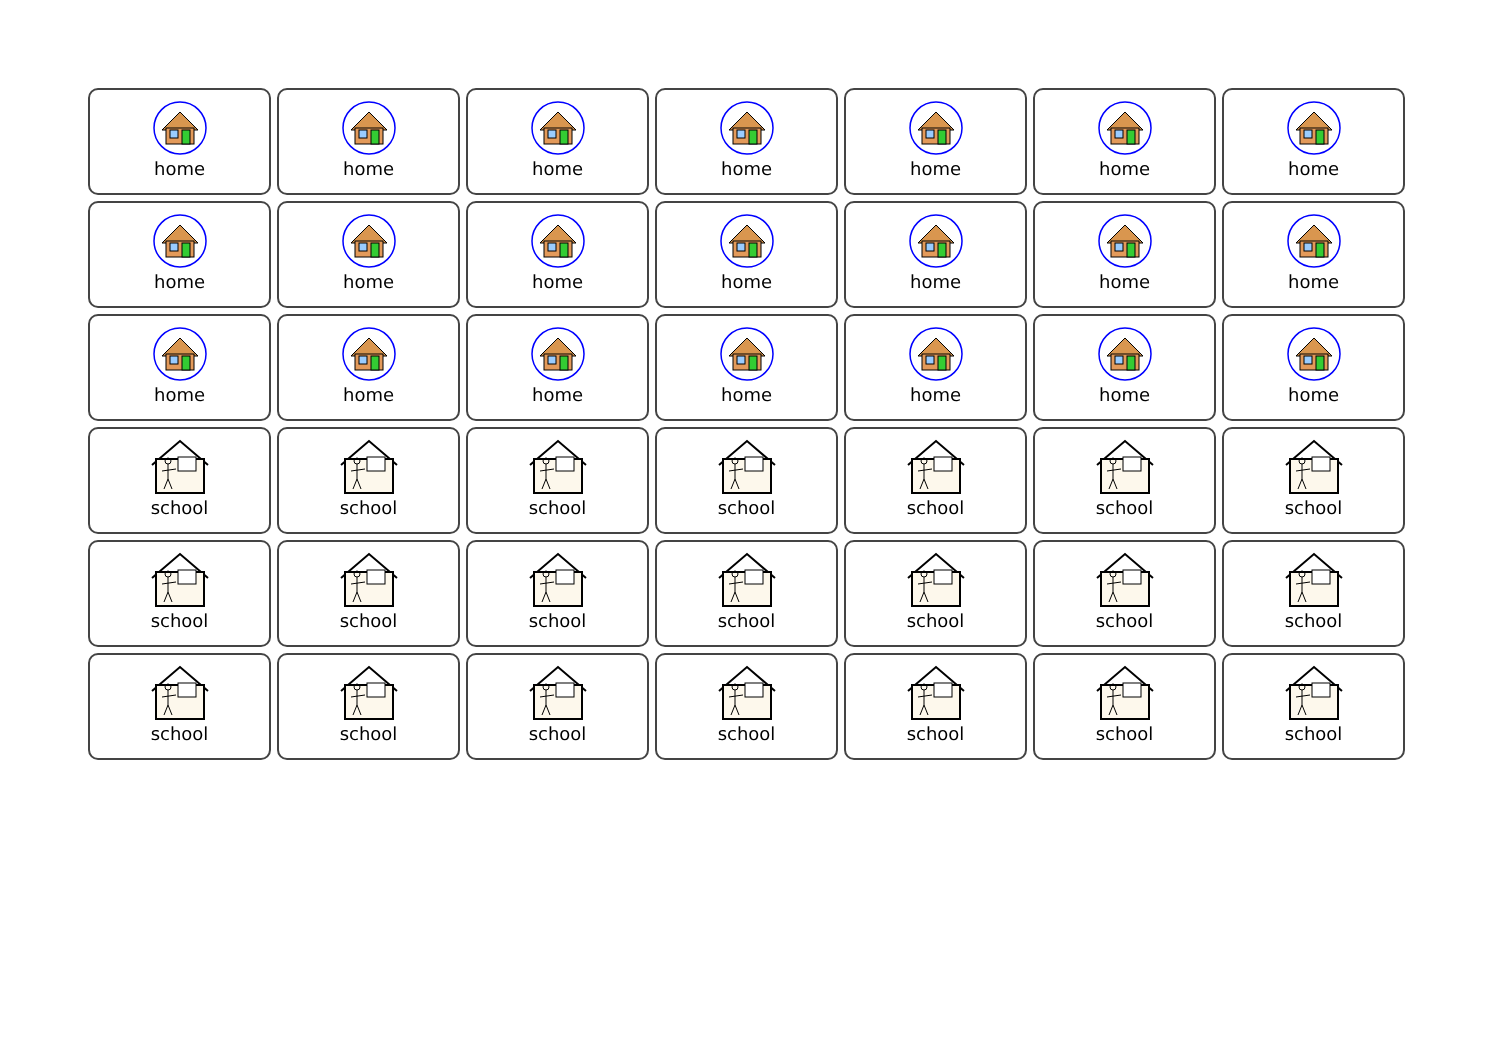| home | home | home | home | home | home | home |
| home | home | home | home | home | home | home |
| home | home | home | home | home | home | home |
| school | school | school | school | school | school | school |
| school | school | school | school | school | school | school |
| school | school | school | school | school | school | school |